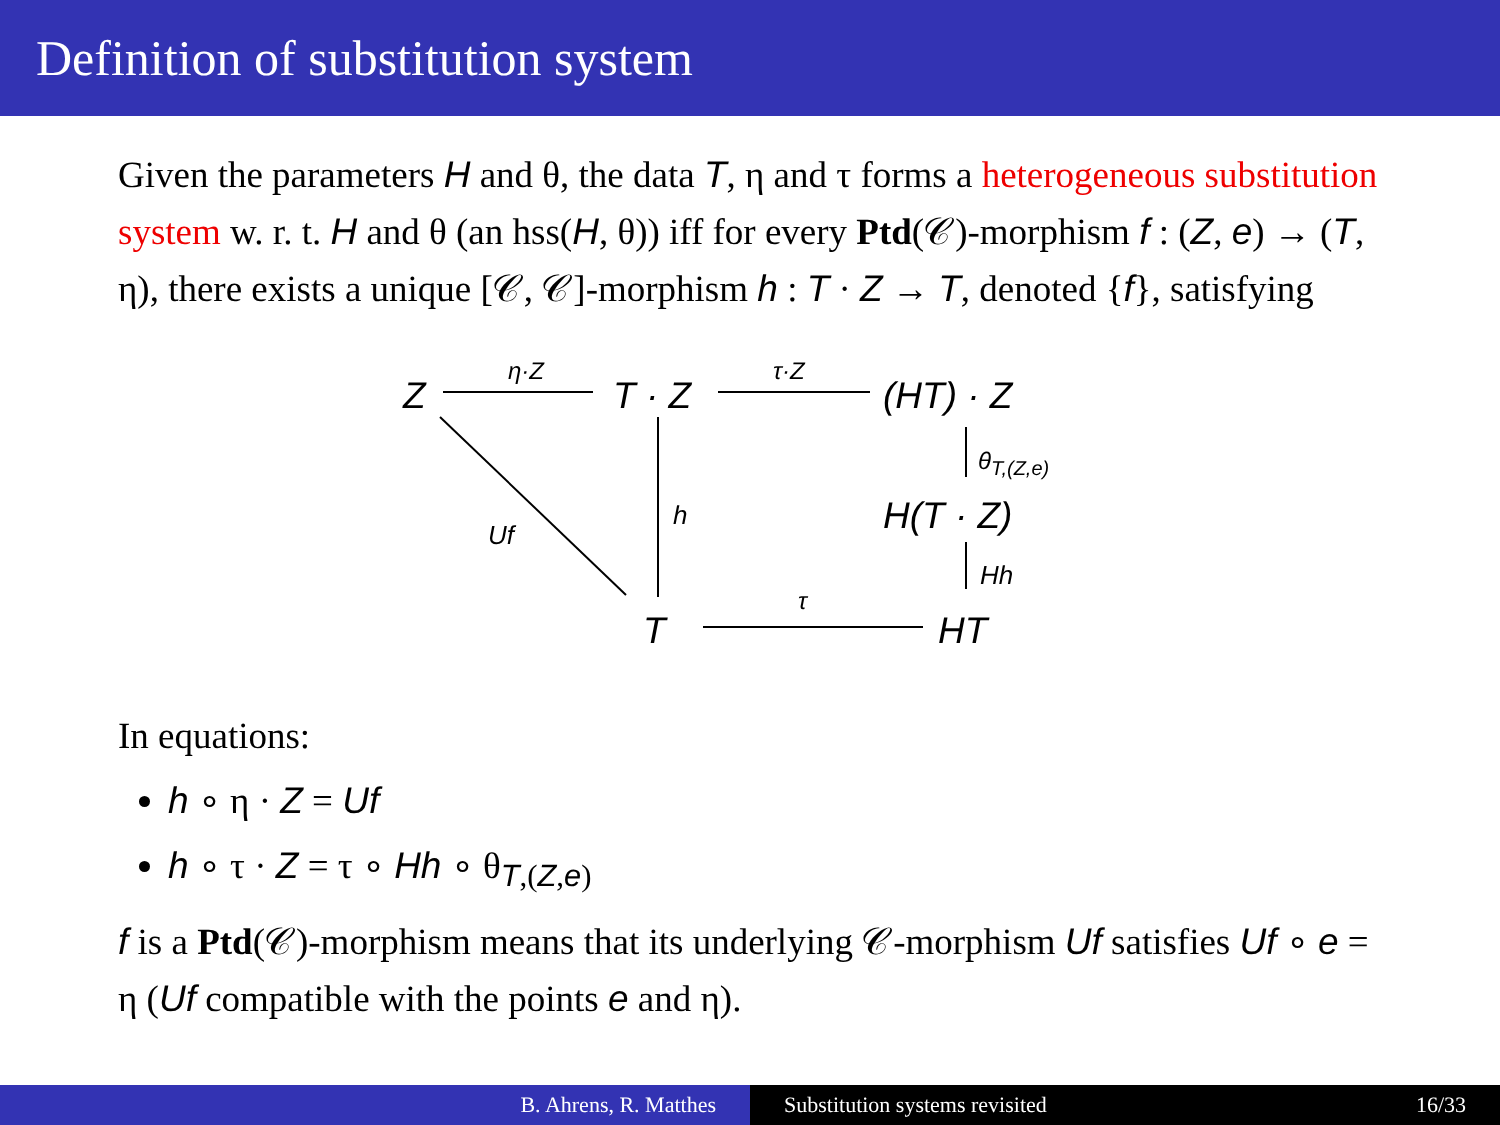Definition of substitution system
Given the parameters H and θ, the data T, η and τ forms a heterogeneous substitution system w. r. t. H and θ (an hss(H, θ)) iff for every Ptd(𝒞)-morphism f : (Z, e) → (T, η), there exists a unique [𝒞, 𝒞]-morphism h : T · Z → T, denoted {f}, satisfying
Z
η·Z
T · Z
τ·Z
(HT) · Z
θ<sub>T,(Z,e)</sub>
Uf
h H(T · Z)
Hh
τ
T HT
In equations:
h ∘ η · Z = Uf
h ∘ τ · Z = τ ∘ Hh ∘ θ<sub>T,(Z,e)</sub>
f is a Ptd(𝒞)-morphism means that its underlying 𝒞-morphism Uf satisfies Uf ∘ e = η (Uf compatible with the points e and η).
B. Ahrens, R. Matthes Substitution systems revisited 16/33